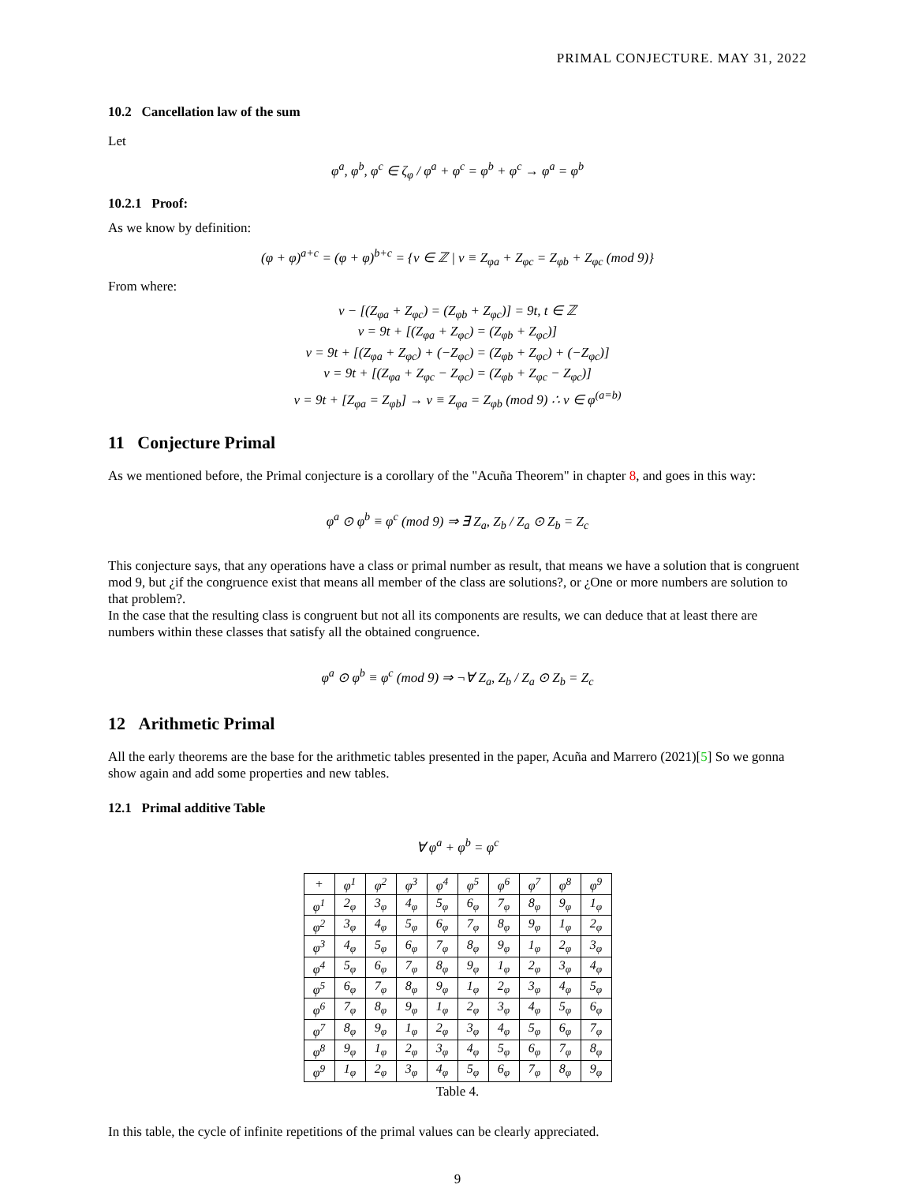PRIMAL CONJECTURE. MAY 31, 2022
10.2 Cancellation law of the sum
Let
φ<sup>a</sup>, φ<sup>b</sup>, φ<sup>c</sup> ∈ ζ<sub>φ</sub> / φ<sup>a</sup> + φ<sup>c</sup> = φ<sup>b</sup> + φ<sup>c</sup> → φ<sup>a</sup> = φ<sup>b</sup>
10.2.1 Proof:
As we know by definition:
(φ + φ)<sup>a+c</sup> = (φ + φ)<sup>b+c</sup> = {v ∈ ℤ | v ≡ Z<sub>φa</sub> + Z<sub>φc</sub> = Z<sub>φb</sub> + Z<sub>φc</sub> (mod 9)}
From where:
v − [(Z<sub>φa</sub> + Z<sub>φc</sub>) = (Z<sub>φb</sub> + Z<sub>φc</sub>)] = 9t, t ∈ ℤ
v = 9t + [(Z<sub>φa</sub> + Z<sub>φc</sub>) = (Z<sub>φb</sub> + Z<sub>φc</sub>)]
v = 9t + [(Z<sub>φa</sub> + Z<sub>φc</sub>) + (−Z<sub>φc</sub>) = (Z<sub>φb</sub> + Z<sub>φc</sub>) + (−Z<sub>φc</sub>)]
v = 9t + [(Z<sub>φa</sub> + Z<sub>φc</sub> − Z<sub>φc</sub>) = (Z<sub>φb</sub> + Z<sub>φc</sub> − Z<sub>φc</sub>)]
v = 9t + [Z<sub>φa</sub> = Z<sub>φb</sub>] → v ≡ Z<sub>φa</sub> = Z<sub>φb</sub> (mod 9) ∴ v ∈ φ<sup>(a=b)</sup>
11 Conjecture Primal
As we mentioned before, the Primal conjecture is a corollary of the "Acuña Theorem" in chapter 8, and goes in this way:
φ<sup>a</sup> ⊙ φ<sup>b</sup> ≡ φ<sup>c</sup> (mod 9) ⇒ ∃ Z<sub>a</sub>, Z<sub>b</sub> / Z<sub>a</sub> ⊙ Z<sub>b</sub> = Z<sub>c</sub>
This conjecture says, that any operations have a class or primal number as result, that means we have a solution that is congruent mod 9, but ¿if the congruence exist that means all member of the class are solutions?, or ¿One or more numbers are solution to that problem?.
In the case that the resulting class is congruent but not all its components are results, we can deduce that at least there are numbers within these classes that satisfy all the obtained congruence.
φ<sup>a</sup> ⊙ φ<sup>b</sup> ≡ φ<sup>c</sup> (mod 9) ⇒ ¬∀ Z<sub>a</sub>, Z<sub>b</sub> / Z<sub>a</sub> ⊙ Z<sub>b</sub> = Z<sub>c</sub>
12 Arithmetic Primal
All the early theorems are the base for the arithmetic tables presented in the paper, Acuña and Marrero (2021)[5] So we gonna show again and add some properties and new tables.
12.1 Primal additive Table
∀ φ<sup>a</sup> + φ<sup>b</sup> = φ<sup>c</sup>
| + | φ<sup>1</sup> | φ<sup>2</sup> | φ<sup>3</sup> | φ<sup>4</sup> | φ<sup>5</sup> | φ<sup>6</sup> | φ<sup>7</sup> | φ<sup>8</sup> | φ<sup>9</sup> |
| --- | --- | --- | --- | --- | --- | --- | --- | --- | --- |
| φ<sup>1</sup> | 2<sub>φ</sub> | 3<sub>φ</sub> | 4<sub>φ</sub> | 5<sub>φ</sub> | 6<sub>φ</sub> | 7<sub>φ</sub> | 8<sub>φ</sub> | 9<sub>φ</sub> | 1<sub>φ</sub> |
| φ<sup>2</sup> | 3<sub>φ</sub> | 4<sub>φ</sub> | 5<sub>φ</sub> | 6<sub>φ</sub> | 7<sub>φ</sub> | 8<sub>φ</sub> | 9<sub>φ</sub> | 1<sub>φ</sub> | 2<sub>φ</sub> |
| φ<sup>3</sup> | 4<sub>φ</sub> | 5<sub>φ</sub> | 6<sub>φ</sub> | 7<sub>φ</sub> | 8<sub>φ</sub> | 9<sub>φ</sub> | 1<sub>φ</sub> | 2<sub>φ</sub> | 3<sub>φ</sub> |
| φ<sup>4</sup> | 5<sub>φ</sub> | 6<sub>φ</sub> | 7<sub>φ</sub> | 8<sub>φ</sub> | 9<sub>φ</sub> | 1<sub>φ</sub> | 2<sub>φ</sub> | 3<sub>φ</sub> | 4<sub>φ</sub> |
| φ<sup>5</sup> | 6<sub>φ</sub> | 7<sub>φ</sub> | 8<sub>φ</sub> | 9<sub>φ</sub> | 1<sub>φ</sub> | 2<sub>φ</sub> | 3<sub>φ</sub> | 4<sub>φ</sub> | 5<sub>φ</sub> |
| φ<sup>6</sup> | 7<sub>φ</sub> | 8<sub>φ</sub> | 9<sub>φ</sub> | 1<sub>φ</sub> | 2<sub>φ</sub> | 3<sub>φ</sub> | 4<sub>φ</sub> | 5<sub>φ</sub> | 6<sub>φ</sub> |
| φ<sup>7</sup> | 8<sub>φ</sub> | 9<sub>φ</sub> | 1<sub>φ</sub> | 2<sub>φ</sub> | 3<sub>φ</sub> | 4<sub>φ</sub> | 5<sub>φ</sub> | 6<sub>φ</sub> | 7<sub>φ</sub> |
| φ<sup>8</sup> | 9<sub>φ</sub> | 1<sub>φ</sub> | 2<sub>φ</sub> | 3<sub>φ</sub> | 4<sub>φ</sub> | 5<sub>φ</sub> | 6<sub>φ</sub> | 7<sub>φ</sub> | 8<sub>φ</sub> |
| φ<sup>9</sup> | 1<sub>φ</sub> | 2<sub>φ</sub> | 3<sub>φ</sub> | 4<sub>φ</sub> | 5<sub>φ</sub> | 6<sub>φ</sub> | 7<sub>φ</sub> | 8<sub>φ</sub> | 9<sub>φ</sub> |
Table 4.
In this table, the cycle of infinite repetitions of the primal values can be clearly appreciated.
9